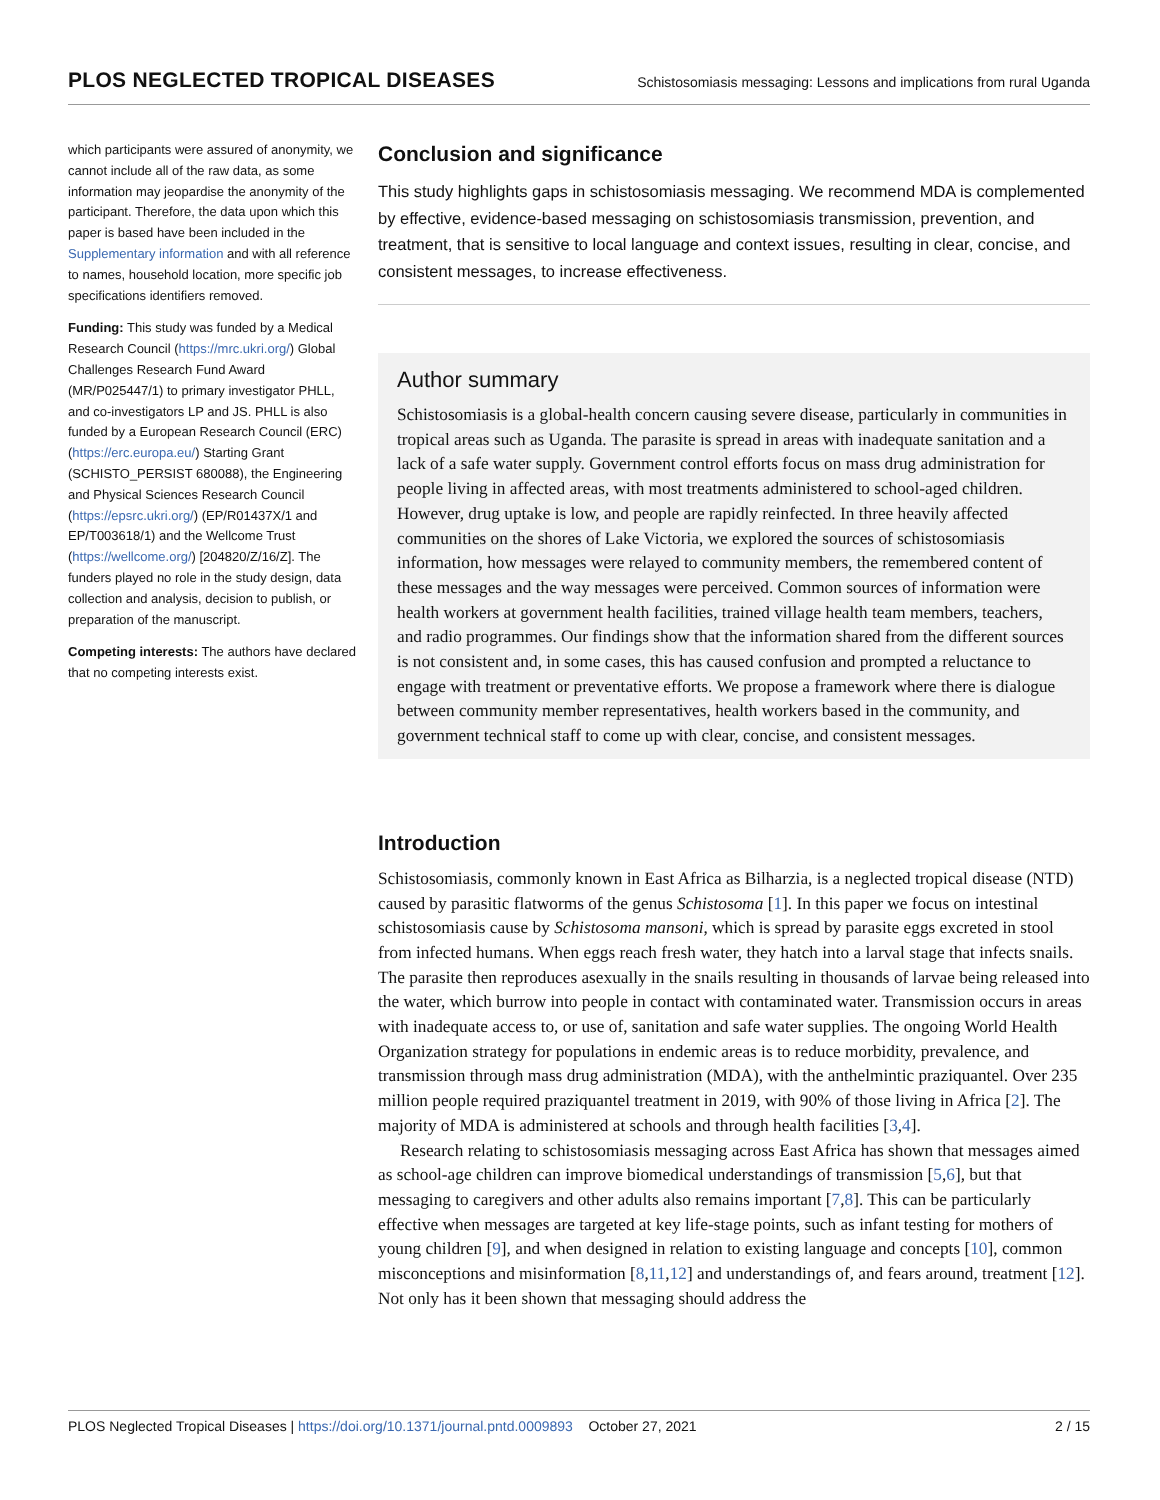PLOS NEGLECTED TROPICAL DISEASES Schistosomiasis messaging: Lessons and implications from rural Uganda
which participants were assured of anonymity, we cannot include all of the raw data, as some information may jeopardise the anonymity of the participant. Therefore, the data upon which this paper is based have been included in the Supplementary information and with all reference to names, household location, more specific job specifications identifiers removed.
Funding: This study was funded by a Medical Research Council (https://mrc.ukri.org/) Global Challenges Research Fund Award (MR/P025447/1) to primary investigator PHLL, and co-investigators LP and JS. PHLL is also funded by a European Research Council (ERC) (https://erc.europa.eu/) Starting Grant (SCHISTO_PERSIST 680088), the Engineering and Physical Sciences Research Council (https://epsrc.ukri.org/) (EP/R01437X/1 and EP/T003618/1) and the Wellcome Trust (https://wellcome.org/) [204820/Z/16/Z]. The funders played no role in the study design, data collection and analysis, decision to publish, or preparation of the manuscript.
Competing interests: The authors have declared that no competing interests exist.
Conclusion and significance
This study highlights gaps in schistosomiasis messaging. We recommend MDA is complemented by effective, evidence-based messaging on schistosomiasis transmission, prevention, and treatment, that is sensitive to local language and context issues, resulting in clear, concise, and consistent messages, to increase effectiveness.
Author summary
Schistosomiasis is a global-health concern causing severe disease, particularly in communities in tropical areas such as Uganda. The parasite is spread in areas with inadequate sanitation and a lack of a safe water supply. Government control efforts focus on mass drug administration for people living in affected areas, with most treatments administered to school-aged children. However, drug uptake is low, and people are rapidly reinfected. In three heavily affected communities on the shores of Lake Victoria, we explored the sources of schistosomiasis information, how messages were relayed to community members, the remembered content of these messages and the way messages were perceived. Common sources of information were health workers at government health facilities, trained village health team members, teachers, and radio programmes. Our findings show that the information shared from the different sources is not consistent and, in some cases, this has caused confusion and prompted a reluctance to engage with treatment or preventative efforts. We propose a framework where there is dialogue between community member representatives, health workers based in the community, and government technical staff to come up with clear, concise, and consistent messages.
Introduction
Schistosomiasis, commonly known in East Africa as Bilharzia, is a neglected tropical disease (NTD) caused by parasitic flatworms of the genus Schistosoma [1]. In this paper we focus on intestinal schistosomiasis cause by Schistosoma mansoni, which is spread by parasite eggs excreted in stool from infected humans. When eggs reach fresh water, they hatch into a larval stage that infects snails. The parasite then reproduces asexually in the snails resulting in thousands of larvae being released into the water, which burrow into people in contact with contaminated water. Transmission occurs in areas with inadequate access to, or use of, sanitation and safe water supplies. The ongoing World Health Organization strategy for populations in endemic areas is to reduce morbidity, prevalence, and transmission through mass drug administration (MDA), with the anthelmintic praziquantel. Over 235 million people required praziquantel treatment in 2019, with 90% of those living in Africa [2]. The majority of MDA is administered at schools and through health facilities [3,4].
Research relating to schistosomiasis messaging across East Africa has shown that messages aimed as school-age children can improve biomedical understandings of transmission [5,6], but that messaging to caregivers and other adults also remains important [7,8]. This can be particularly effective when messages are targeted at key life-stage points, such as infant testing for mothers of young children [9], and when designed in relation to existing language and concepts [10], common misconceptions and misinformation [8,11,12] and understandings of, and fears around, treatment [12]. Not only has it been shown that messaging should address the
PLOS Neglected Tropical Diseases | https://doi.org/10.1371/journal.pntd.0009893 October 27, 2021 2 / 15